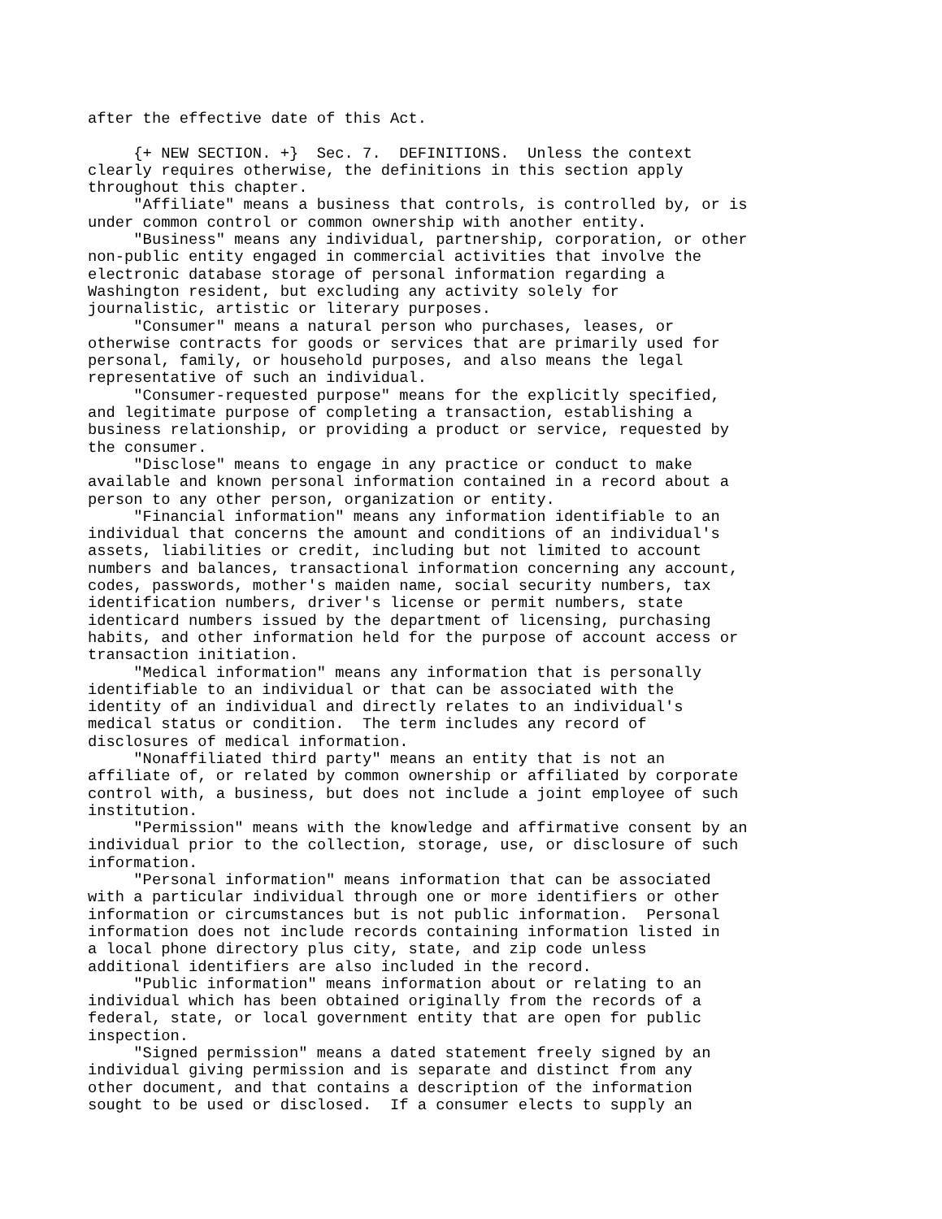after the effective date of this Act.

     {+ NEW SECTION. +}  Sec. 7.  DEFINITIONS.  Unless the context
clearly requires otherwise, the definitions in this section apply
throughout this chapter.
     "Affiliate" means a business that controls, is controlled by, or is
under common control or common ownership with another entity.
     "Business" means any individual, partnership, corporation, or other
non-public entity engaged in commercial activities that involve the
electronic database storage of personal information regarding a
Washington resident, but excluding any activity solely for
journalistic, artistic or literary purposes.
     "Consumer" means a natural person who purchases, leases, or
otherwise contracts for goods or services that are primarily used for
personal, family, or household purposes, and also means the legal
representative of such an individual.
     "Consumer-requested purpose" means for the explicitly specified,
and legitimate purpose of completing a transaction, establishing a
business relationship, or providing a product or service, requested by
the consumer.
     "Disclose" means to engage in any practice or conduct to make
available and known personal information contained in a record about a
person to any other person, organization or entity.
     "Financial information" means any information identifiable to an
individual that concerns the amount and conditions of an individual's
assets, liabilities or credit, including but not limited to account
numbers and balances, transactional information concerning any account,
codes, passwords, mother's maiden name, social security numbers, tax
identification numbers, driver's license or permit numbers, state
identicard numbers issued by the department of licensing, purchasing
habits, and other information held for the purpose of account access or
transaction initiation.
     "Medical information" means any information that is personally
identifiable to an individual or that can be associated with the
identity of an individual and directly relates to an individual's
medical status or condition.  The term includes any record of
disclosures of medical information.
     "Nonaffiliated third party" means an entity that is not an
affiliate of, or related by common ownership or affiliated by corporate
control with, a business, but does not include a joint employee of such
institution.
     "Permission" means with the knowledge and affirmative consent by an
individual prior to the collection, storage, use, or disclosure of such
information.
     "Personal information" means information that can be associated
with a particular individual through one or more identifiers or other
information or circumstances but is not public information.  Personal
information does not include records containing information listed in
a local phone directory plus city, state, and zip code unless
additional identifiers are also included in the record.
     "Public information" means information about or relating to an
individual which has been obtained originally from the records of a
federal, state, or local government entity that are open for public
inspection.
     "Signed permission" means a dated statement freely signed by an
individual giving permission and is separate and distinct from any
other document, and that contains a description of the information
sought to be used or disclosed.  If a consumer elects to supply an